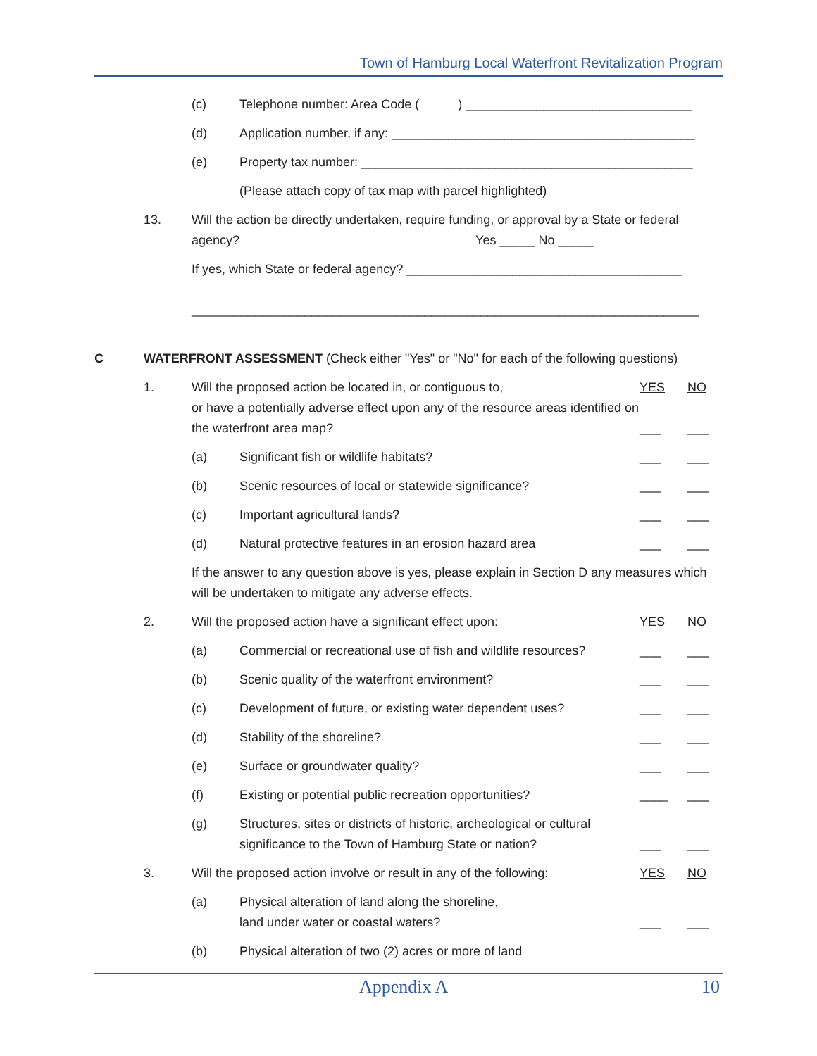Town of Hamburg Local Waterfront Revitalization Program
(c) Telephone number: Area Code ( ) ________________________________
(d) Application number, if any: ___________________________________________
(e) Property tax number: _______________________________________________
(Please attach copy of tax map with parcel highlighted)
13. Will the action be directly undertaken, require funding, or approval by a State or federal agency? Yes _____ No _____
If yes, which State or federal agency? _______________________________________
________________________________________________________________________
C WATERFRONT ASSESSMENT (Check either "Yes" or "No" for each of the following questions)
1. Will the proposed action be located in, or contiguous to,
or have a potentially adverse effect upon any of the resource areas identified on the waterfront area map?
YES
___
NO
___
(a) Significant fish or wildlife habitats?
___ ___
(b) Scenic resources of local or statewide significance?
___ ___
(c) Important agricultural lands? ___ ___
(d) Natural protective features in an erosion hazard area
___ ___
If the answer to any question above is yes, please explain in Section D any measures which will be undertaken to mitigate any adverse effects.
2. Will the proposed action have a significant effect upon:
YES NO
(a) Commercial or recreational use of fish and wildlife resources?
___ ___
(b) Scenic quality of the waterfront environment?
___ ___
(c) Development of future, or existing water dependent uses?
___ ___
(d) Stability of the shoreline? ___ ___
(e) Surface or groundwater quality?
___ ___
(f) Existing or potential public recreation opportunities?
____ ___
(g) Structures, sites or districts of historic, archeological or cultural significance to the Town of Hamburg State or nation?
___ ___
3. Will the proposed action involve or result in any of the following:
YES NO
(a) Physical alteration of land along the shoreline,
land under water or coastal waters?
___ ___
(b) Physical alteration of two (2) acres or more of land
Appendix A 10